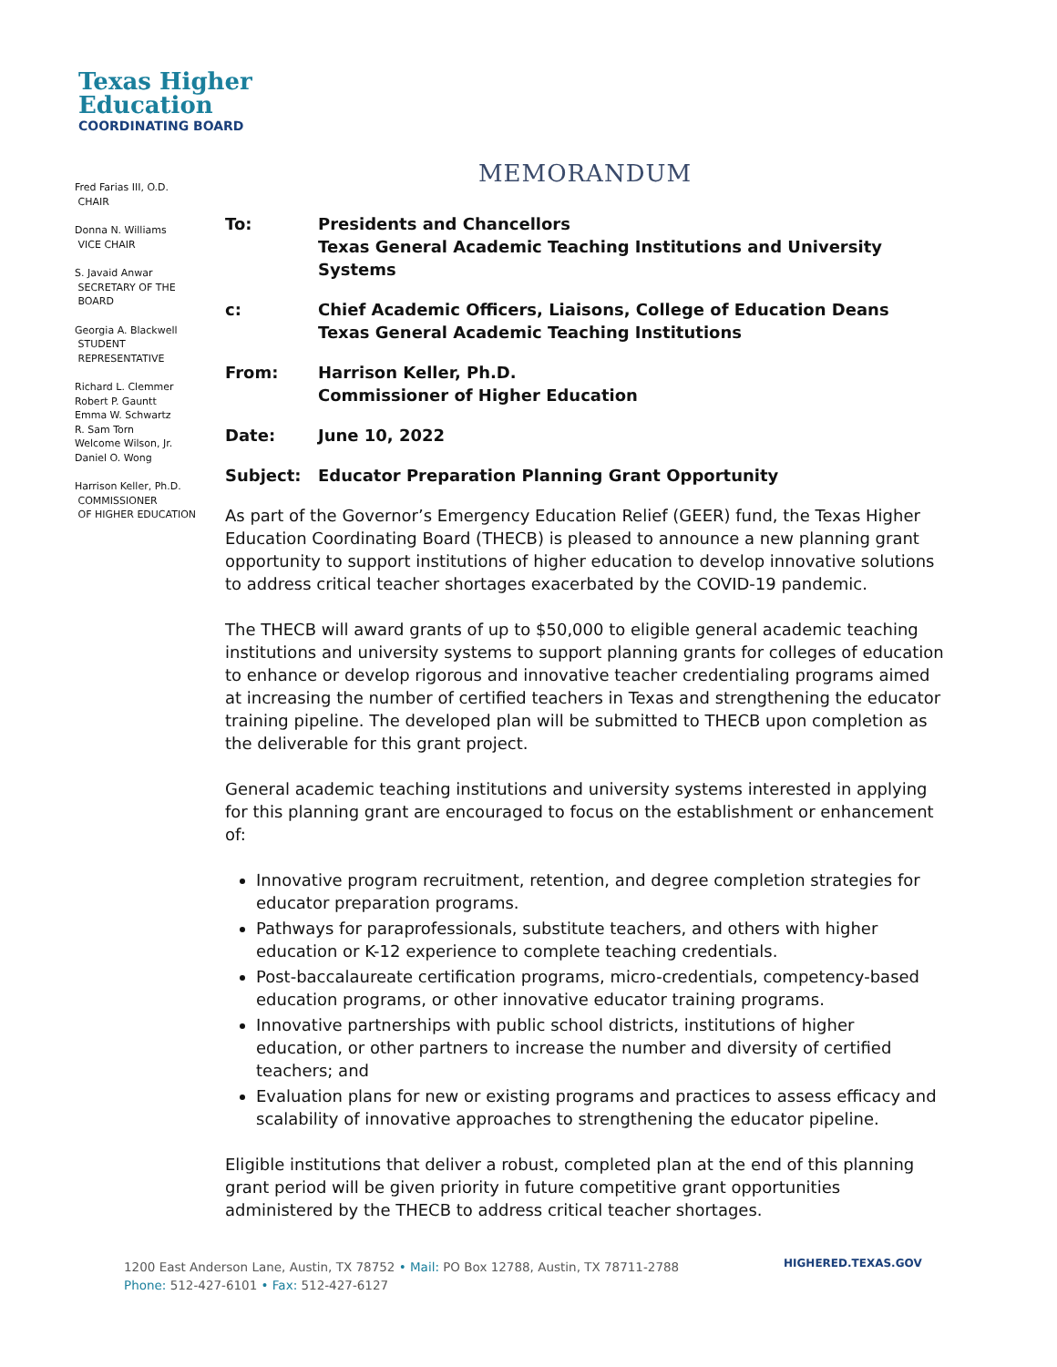Texas Higher
Education
COORDINATING BOARD
Fred Farias III, O.D.
CHAIR
Donna N. Williams
VICE CHAIR
S. Javaid Anwar
SECRETARY OF THE
BOARD
Georgia A. Blackwell
STUDENT
REPRESENTATIVE
Richard L. Clemmer
Robert P. Gauntt
Emma W. Schwartz
R. Sam Torn
Welcome Wilson, Jr.
Daniel O. Wong
Harrison Keller, Ph.D.
COMMISSIONER
OF HIGHER EDUCATION
MEMORANDUM
| To: | Presidents and Chancellors Texas General Academic Teaching Institutions and University Systems |
| c: | Chief Academic Officers, Liaisons, College of Education Deans Texas General Academic Teaching Institutions |
| From: | Harrison Keller, Ph.D. Commissioner of Higher Education |
| Date: | June 10, 2022 |
| Subject: | Educator Preparation Planning Grant Opportunity |
As part of the Governor’s Emergency Education Relief (GEER) fund, the Texas Higher Education Coordinating Board (THECB) is pleased to announce a new planning grant opportunity to support institutions of higher education to develop innovative solutions to address critical teacher shortages exacerbated by the COVID-19 pandemic.
The THECB will award grants of up to $50,000 to eligible general academic teaching institutions and university systems to support planning grants for colleges of education to enhance or develop rigorous and innovative teacher credentialing programs aimed at increasing the number of certified teachers in Texas and strengthening the educator training pipeline. The developed plan will be submitted to THECB upon completion as the deliverable for this grant project.
General academic teaching institutions and university systems interested in applying for this planning grant are encouraged to focus on the establishment or enhancement of:
Innovative program recruitment, retention, and degree completion strategies for educator preparation programs.
Pathways for paraprofessionals, substitute teachers, and others with higher education or K-12 experience to complete teaching credentials.
Post-baccalaureate certification programs, micro-credentials, competency-based education programs, or other innovative educator training programs.
Innovative partnerships with public school districts, institutions of higher education, or other partners to increase the number and diversity of certified teachers; and
Evaluation plans for new or existing programs and practices to assess efficacy and scalability of innovative approaches to strengthening the educator pipeline.
Eligible institutions that deliver a robust, completed plan at the end of this planning grant period will be given priority in future competitive grant opportunities administered by the THECB to address critical teacher shortages.
1200 East Anderson Lane, Austin, TX 78752 • Mail: PO Box 12788, Austin, TX 78711-2788
Phone: 512-427-6101 • Fax: 512-427-6127
HIGHERED.TEXAS.GOV